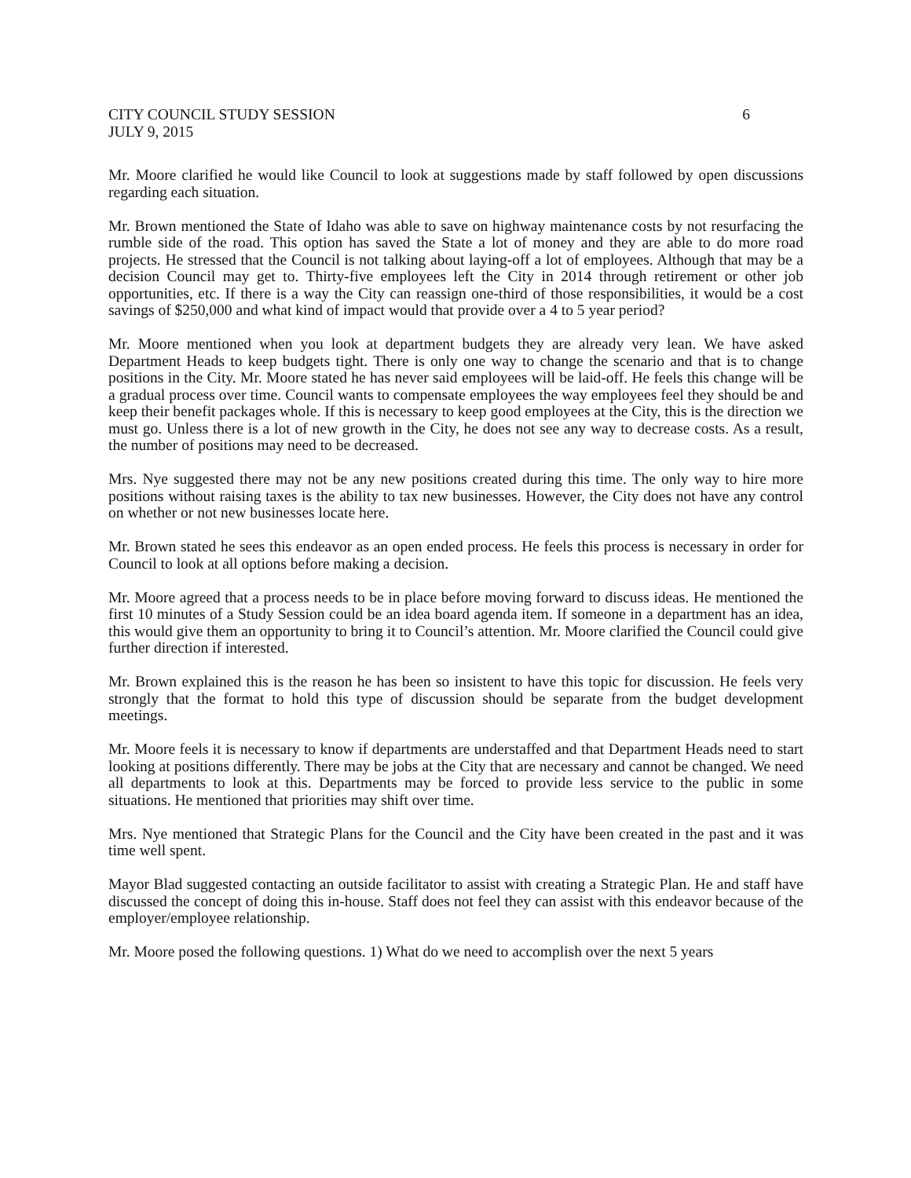CITY COUNCIL STUDY SESSION 6
JULY 9, 2015
Mr. Moore clarified he would like Council to look at suggestions made by staff followed by open discussions regarding each situation.
Mr. Brown mentioned the State of Idaho was able to save on highway maintenance costs by not resurfacing the rumble side of the road. This option has saved the State a lot of money and they are able to do more road projects. He stressed that the Council is not talking about laying-off a lot of employees. Although that may be a decision Council may get to. Thirty-five employees left the City in 2014 through retirement or other job opportunities, etc. If there is a way the City can reassign one-third of those responsibilities, it would be a cost savings of $250,000 and what kind of impact would that provide over a 4 to 5 year period?
Mr. Moore mentioned when you look at department budgets they are already very lean. We have asked Department Heads to keep budgets tight. There is only one way to change the scenario and that is to change positions in the City. Mr. Moore stated he has never said employees will be laid-off. He feels this change will be a gradual process over time. Council wants to compensate employees the way employees feel they should be and keep their benefit packages whole. If this is necessary to keep good employees at the City, this is the direction we must go. Unless there is a lot of new growth in the City, he does not see any way to decrease costs. As a result, the number of positions may need to be decreased.
Mrs. Nye suggested there may not be any new positions created during this time. The only way to hire more positions without raising taxes is the ability to tax new businesses. However, the City does not have any control on whether or not new businesses locate here.
Mr. Brown stated he sees this endeavor as an open ended process. He feels this process is necessary in order for Council to look at all options before making a decision.
Mr. Moore agreed that a process needs to be in place before moving forward to discuss ideas. He mentioned the first 10 minutes of a Study Session could be an idea board agenda item. If someone in a department has an idea, this would give them an opportunity to bring it to Council’s attention. Mr. Moore clarified the Council could give further direction if interested.
Mr. Brown explained this is the reason he has been so insistent to have this topic for discussion. He feels very strongly that the format to hold this type of discussion should be separate from the budget development meetings.
Mr. Moore feels it is necessary to know if departments are understaffed and that Department Heads need to start looking at positions differently. There may be jobs at the City that are necessary and cannot be changed. We need all departments to look at this. Departments may be forced to provide less service to the public in some situations. He mentioned that priorities may shift over time.
Mrs. Nye mentioned that Strategic Plans for the Council and the City have been created in the past and it was time well spent.
Mayor Blad suggested contacting an outside facilitator to assist with creating a Strategic Plan. He and staff have discussed the concept of doing this in-house. Staff does not feel they can assist with this endeavor because of the employer/employee relationship.
Mr. Moore posed the following questions. 1) What do we need to accomplish over the next 5 years